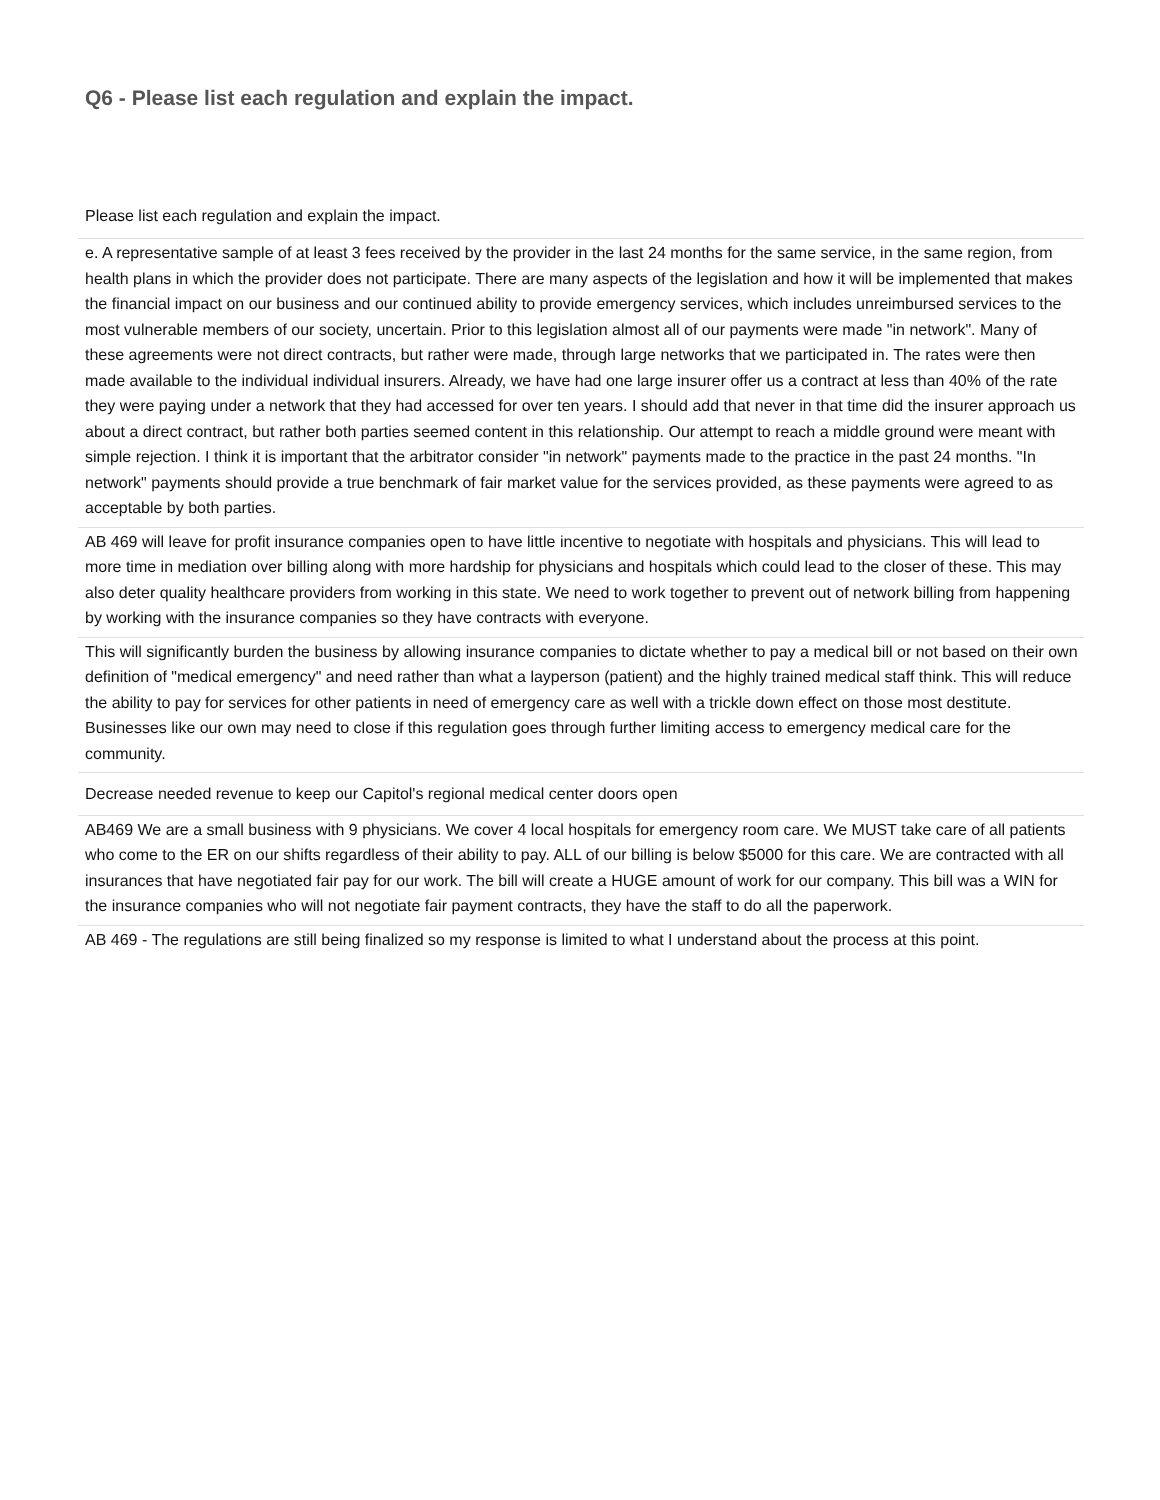Q6 - Please list each regulation and explain the impact.
Please list each regulation and explain the impact.
| e. A representative sample of at least 3 fees received by the provider in the last 24 months for the same service, in the same region, from health plans in which the provider does not participate. There are many aspects of the legislation and how it will be implemented that makes the financial impact on our business and our continued ability to provide emergency services, which includes unreimbursed services to the most vulnerable members of our society, uncertain. Prior to this legislation almost all of our payments were made "in network". Many of these agreements were not direct contracts, but rather were made, through large networks that we participated in. The rates were then made available to the individual individual insurers. Already, we have had one large insurer offer us a contract at less than 40% of the rate they were paying under a network that they had accessed for over ten years. I should add that never in that time did the insurer approach us about a direct contract, but rather both parties seemed content in this relationship. Our attempt to reach a middle ground were meant with simple rejection. I think it is important that the arbitrator consider "in network" payments made to the practice in the past 24 months. "In network" payments should provide a true benchmark of fair market value for the services provided, as these payments were agreed to as acceptable by both parties. |
| AB 469 will leave for profit insurance companies open to have little incentive to negotiate with hospitals and physicians. This will lead to more time in mediation over billing along with more hardship for physicians and hospitals which could lead to the closer of these. This may also deter quality healthcare providers from working in this state. We need to work together to prevent out of network billing from happening by working with the insurance companies so they have contracts with everyone. |
| This will significantly burden the business by allowing insurance companies to dictate whether to pay a medical bill or not based on their own definition of "medical emergency" and need rather than what a layperson (patient) and the highly trained medical staff think. This will reduce the ability to pay for services for other patients in need of emergency care as well with a trickle down effect on those most destitute. Businesses like our own may need to close if this regulation goes through further limiting access to emergency medical care for the community. |
| Decrease needed revenue to keep our Capitol's regional medical center doors open |
| AB469 We are a small business with 9 physicians. We cover 4 local hospitals for emergency room care. We MUST take care of all patients who come to the ER on our shifts regardless of their ability to pay. ALL of our billing is below $5000 for this care. We are contracted with all insurances that have negotiated fair pay for our work. The bill will create a HUGE amount of work for our company. This bill was a WIN for the insurance companies who will not negotiate fair payment contracts, they have the staff to do all the paperwork. |
| AB 469 - The regulations are still being finalized so my response is limited to what I understand about the process at this point. |